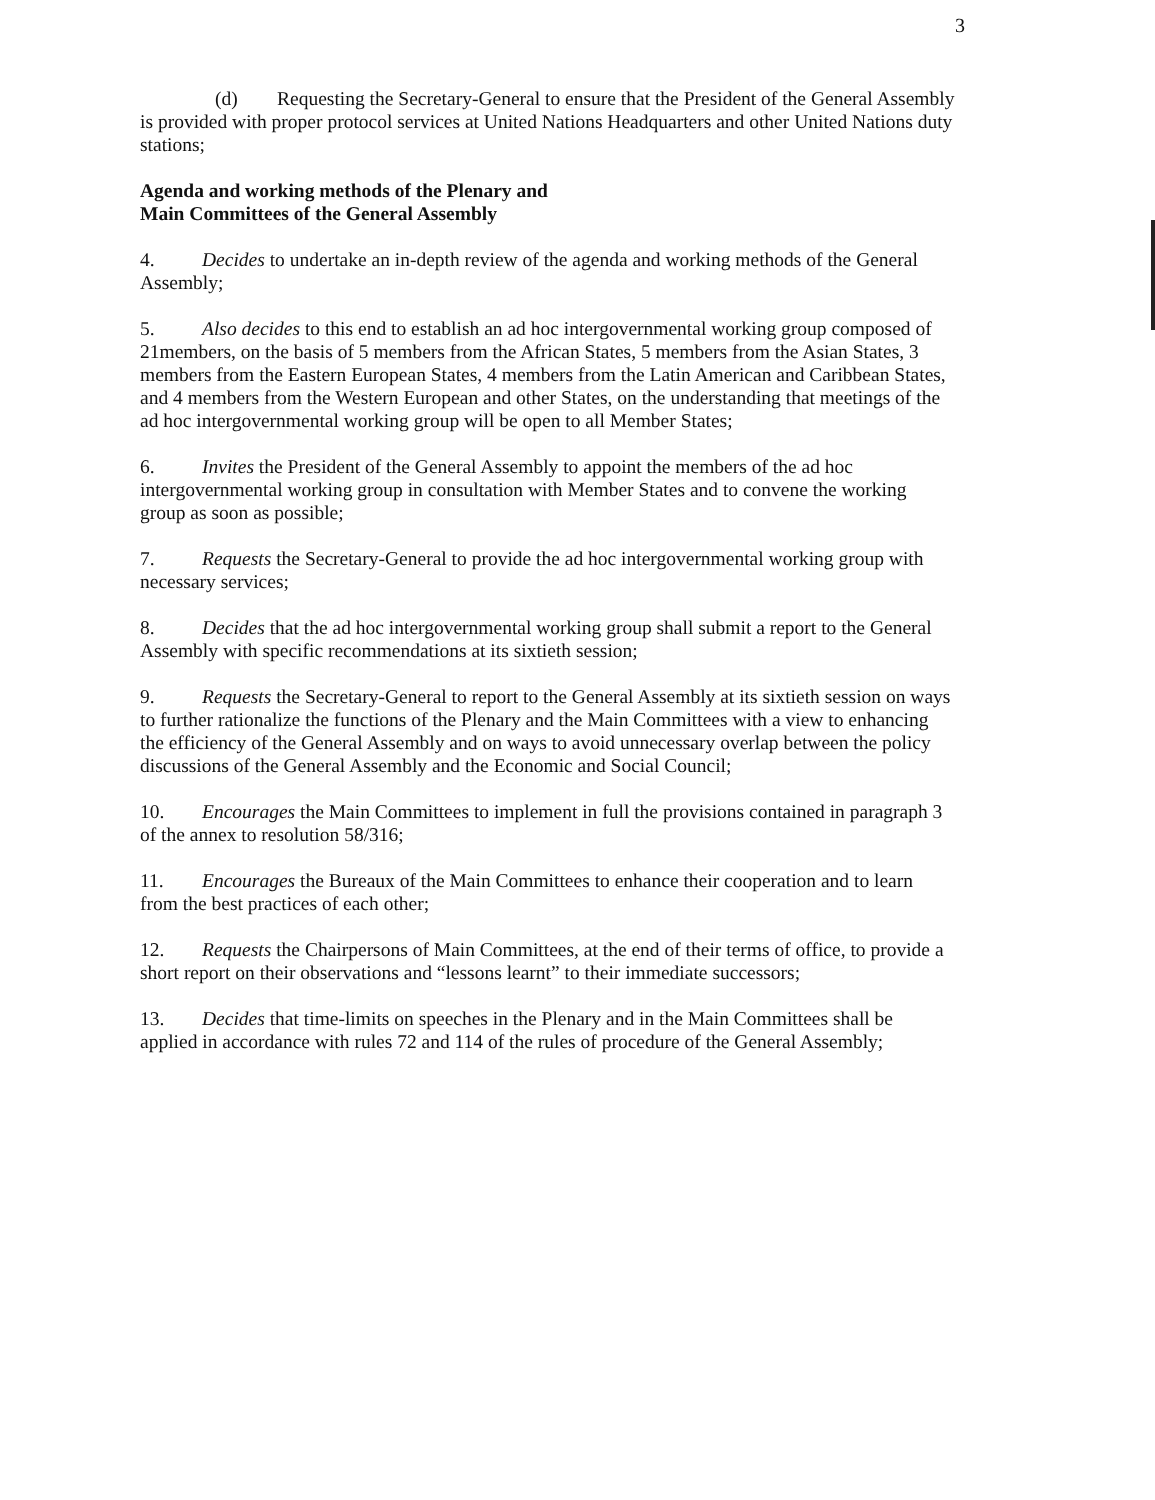3
(d) Requesting the Secretary-General to ensure that the President of the General Assembly is provided with proper protocol services at United Nations Headquarters and other United Nations duty stations;
Agenda and working methods of the Plenary and
Main Committees of the General Assembly
4. Decides to undertake an in-depth review of the agenda and working methods of the General Assembly;
5. Also decides to this end to establish an ad hoc intergovernmental working group composed of 21members, on the basis of 5 members from the African States, 5 members from the Asian States, 3 members from the Eastern European States, 4 members from the Latin American and Caribbean States, and 4 members from the Western European and other States, on the understanding that meetings of the ad hoc intergovernmental working group will be open to all Member States;
6. Invites the President of the General Assembly to appoint the members of the ad hoc intergovernmental working group in consultation with Member States and to convene the working group as soon as possible;
7. Requests the Secretary-General to provide the ad hoc intergovernmental working group with necessary services;
8. Decides that the ad hoc intergovernmental working group shall submit a report to the General Assembly with specific recommendations at its sixtieth session;
9. Requests the Secretary-General to report to the General Assembly at its sixtieth session on ways to further rationalize the functions of the Plenary and the Main Committees with a view to enhancing the efficiency of the General Assembly and on ways to avoid unnecessary overlap between the policy discussions of the General Assembly and the Economic and Social Council;
10. Encourages the Main Committees to implement in full the provisions contained in paragraph 3 of the annex to resolution 58/316;
11. Encourages the Bureaux of the Main Committees to enhance their cooperation and to learn from the best practices of each other;
12. Requests the Chairpersons of Main Committees, at the end of their terms of office, to provide a short report on their observations and “lessons learnt” to their immediate successors;
13. Decides that time-limits on speeches in the Plenary and in the Main Committees shall be applied in accordance with rules 72 and 114 of the rules of procedure of the General Assembly;